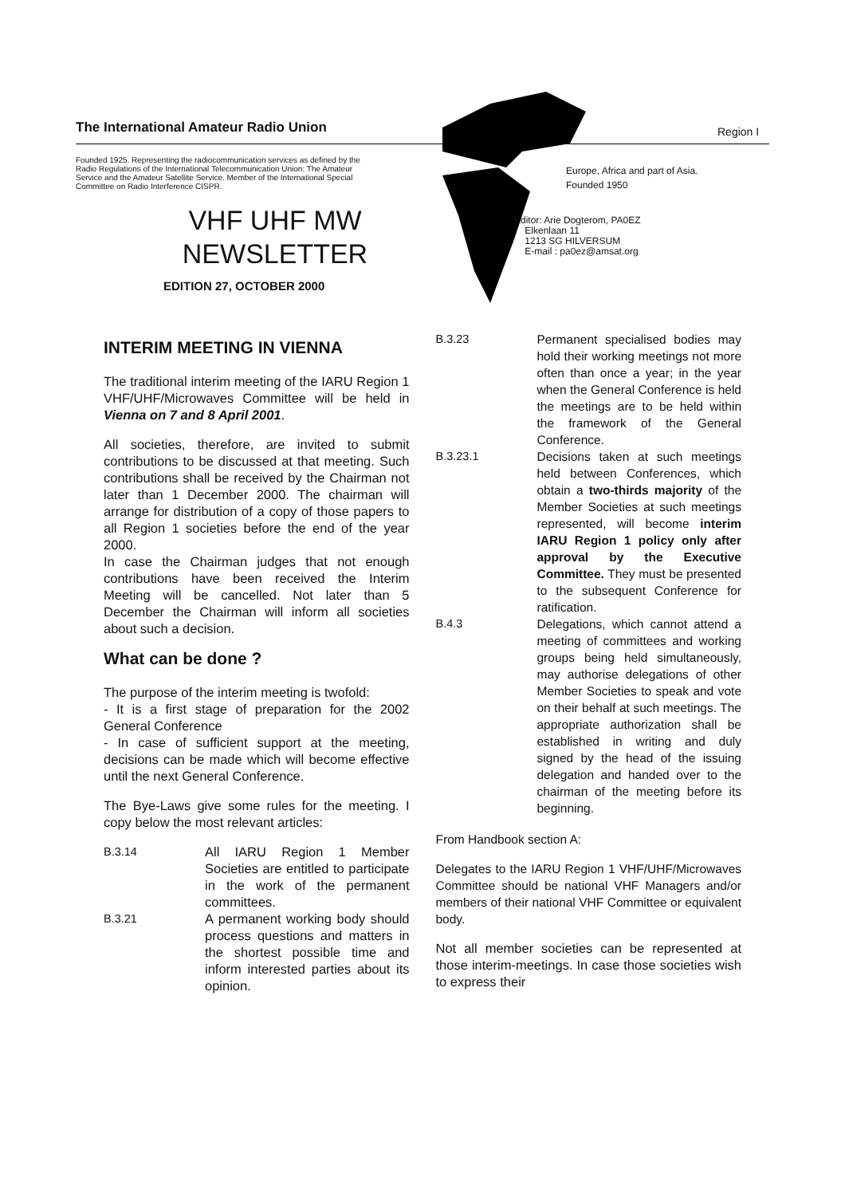The International Amateur Radio Union
Founded 1925. Representing the radiocommunication services as defined by the Radio Regulations of the International Telecommunication Union: The Amateur Service and the Amateur Satellite Service. Member of the International Special Committee on Radio Interference CISPR.
VHF UHF MW
NEWSLETTER
EDITION 27, OCTOBER 2000
Region I
Europe, Africa and part of Asia.
Founded 1950
Editor: Arie Dogterom, PA0EZ
Elkenlaan 11
1213 SG HILVERSUM
E-mail : pa0ez@amsat.org
INTERIM MEETING IN VIENNA
The traditional interim meeting of the IARU Region 1 VHF/UHF/Microwaves Committee will be held in Vienna on 7 and 8 April 2001.
All societies, therefore, are invited to submit contributions to be discussed at that meeting. Such contributions shall be received by the Chairman not later than 1 December 2000. The chairman will arrange for distribution of a copy of those papers to all Region 1 societies before the end of the year 2000.
In case the Chairman judges that not enough contributions have been received the Interim Meeting will be cancelled. Not later than 5 December the Chairman will inform all societies about such a decision.
What can be done ?
The purpose of the interim meeting is twofold:
- It is a first stage of preparation for the 2002 General Conference
- In case of sufficient support at the meeting, decisions can be made which will become effective until the next General Conference.
The Bye-Laws give some rules for the meeting. I copy below the most relevant articles:
B.3.14 All IARU Region 1 Member Societies are entitled to participate in the work of the permanent committees.
B.3.21 A permanent working body should process questions and matters in the shortest possible time and inform interested parties about its opinion.
B.3.23 Permanent specialised bodies may hold their working meetings not more often than once a year; in the year when the General Conference is held the meetings are to be held within the framework of the General Conference.
B.3.23.1 Decisions taken at such meetings held between Conferences, which obtain a two-thirds majority of the Member Societies at such meetings represented, will become interim IARU Region 1 policy only after approval by the Executive Committee. They must be presented to the subsequent Conference for ratification.
B.4.3 Delegations, which cannot attend a meeting of committees and working groups being held simultaneously, may authorise delegations of other Member Societies to speak and vote on their behalf at such meetings. The appropriate authorization shall be established in writing and duly signed by the head of the issuing delegation and handed over to the chairman of the meeting before its beginning.
From Handbook section A:
Delegates to the IARU Region 1 VHF/UHF/Microwaves Committee should be national VHF Managers and/or members of their national VHF Committee or equivalent body.
Not all member societies can be represented at those interim-meetings. In case those societies wish to express their